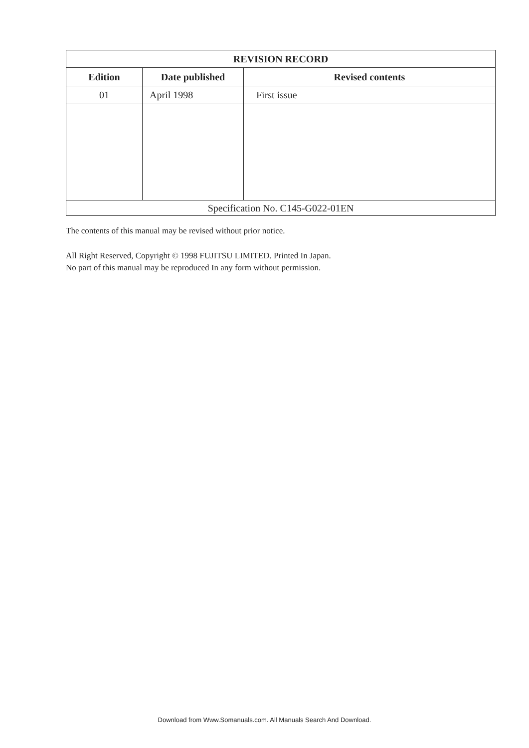| REVISION RECORD | | |
| --- | --- | --- |
| Edition | Date published | Revised contents |
| 01 | April 1998 | First issue |
| Specification No. C145-G022-01EN | | |
The contents of this manual may be revised without prior notice.
All Right Reserved, Copyright © 1998 FUJITSU LIMITED. Printed In Japan.
No part of this manual may be reproduced In any form without permission.
Download from Www.Somanuals.com. All Manuals Search And Download.